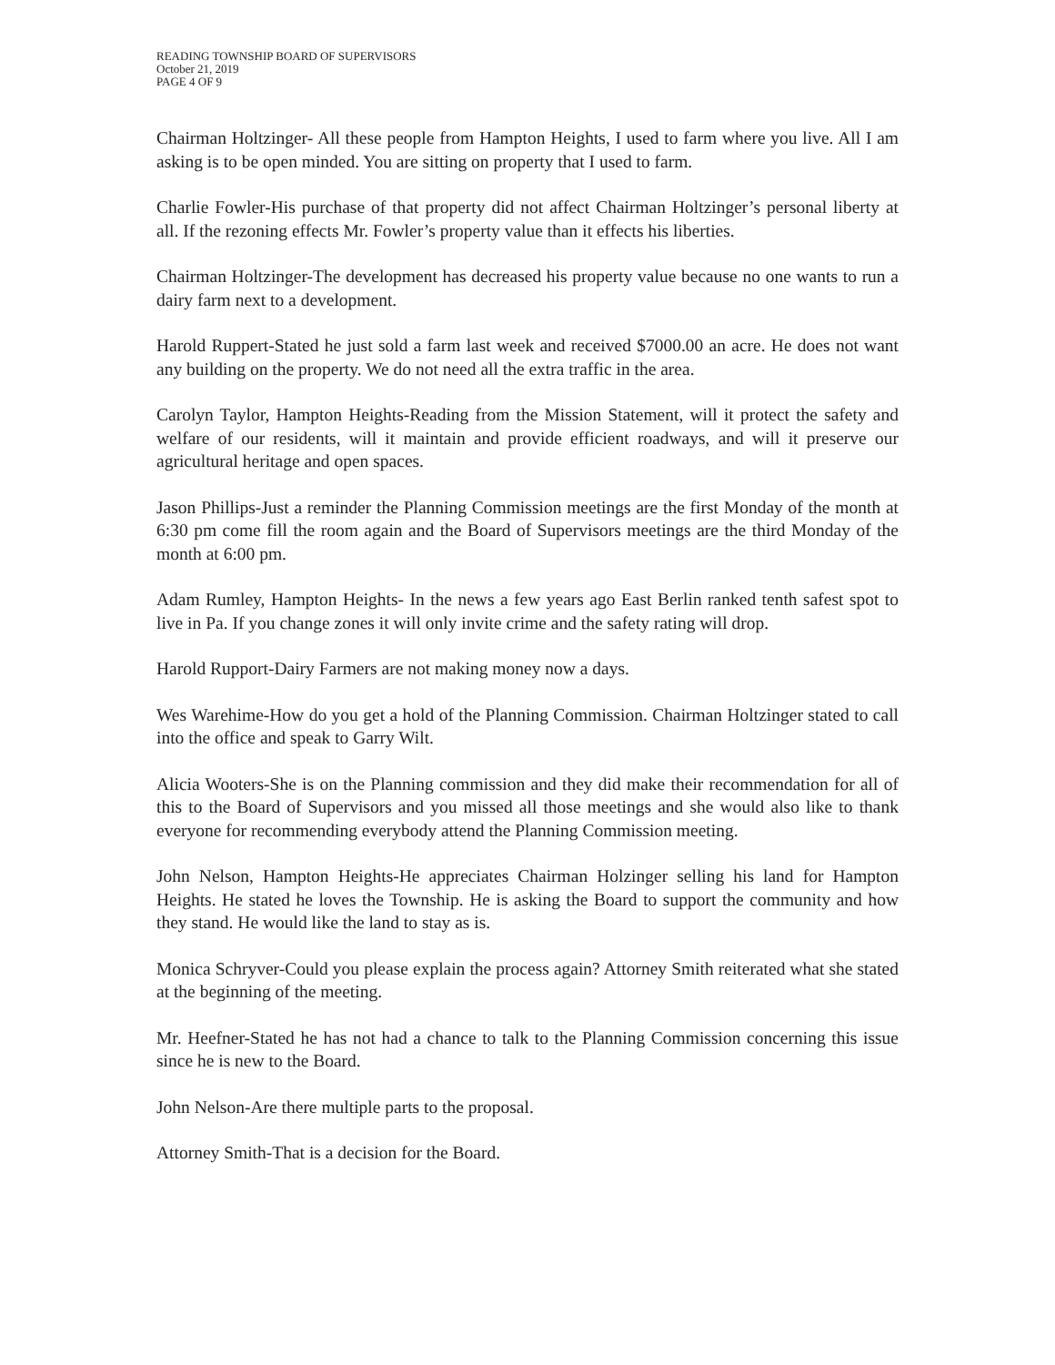READING TOWNSHIP BOARD OF SUPERVISORS
October 21, 2019
PAGE 4 OF 9
Chairman Holtzinger- All these people from Hampton Heights, I used to farm where you live. All I am asking is to be open minded. You are sitting on property that I used to farm.
Charlie Fowler-His purchase of that property did not affect Chairman Holtzinger’s personal liberty at all. If the rezoning effects Mr. Fowler’s property value than it effects his liberties.
Chairman Holtzinger-The development has decreased his property value because no one wants to run a dairy farm next to a development.
Harold Ruppert-Stated he just sold a farm last week and received $7000.00 an acre. He does not want any building on the property. We do not need all the extra traffic in the area.
Carolyn Taylor, Hampton Heights-Reading from the Mission Statement, will it protect the safety and welfare of our residents, will it maintain and provide efficient roadways, and will it preserve our agricultural heritage and open spaces.
Jason Phillips-Just a reminder the Planning Commission meetings are the first Monday of the month at 6:30 pm come fill the room again and the Board of Supervisors meetings are the third Monday of the month at 6:00 pm.
Adam Rumley, Hampton Heights- In the news a few years ago East Berlin ranked tenth safest spot to live in Pa. If you change zones it will only invite crime and the safety rating will drop.
Harold Rupport-Dairy Farmers are not making money now a days.
Wes Warehime-How do you get a hold of the Planning Commission. Chairman Holtzinger stated to call into the office and speak to Garry Wilt.
Alicia Wooters-She is on the Planning commission and they did make their recommendation for all of this to the Board of Supervisors and you missed all those meetings and she would also like to thank everyone for recommending everybody attend the Planning Commission meeting.
John Nelson, Hampton Heights-He appreciates Chairman Holzinger selling his land for Hampton Heights. He stated he loves the Township. He is asking the Board to support the community and how they stand. He would like the land to stay as is.
Monica Schryver-Could you please explain the process again? Attorney Smith reiterated what she stated at the beginning of the meeting.
Mr. Heefner-Stated he has not had a chance to talk to the Planning Commission concerning this issue since he is new to the Board.
John Nelson-Are there multiple parts to the proposal.
Attorney Smith-That is a decision for the Board.